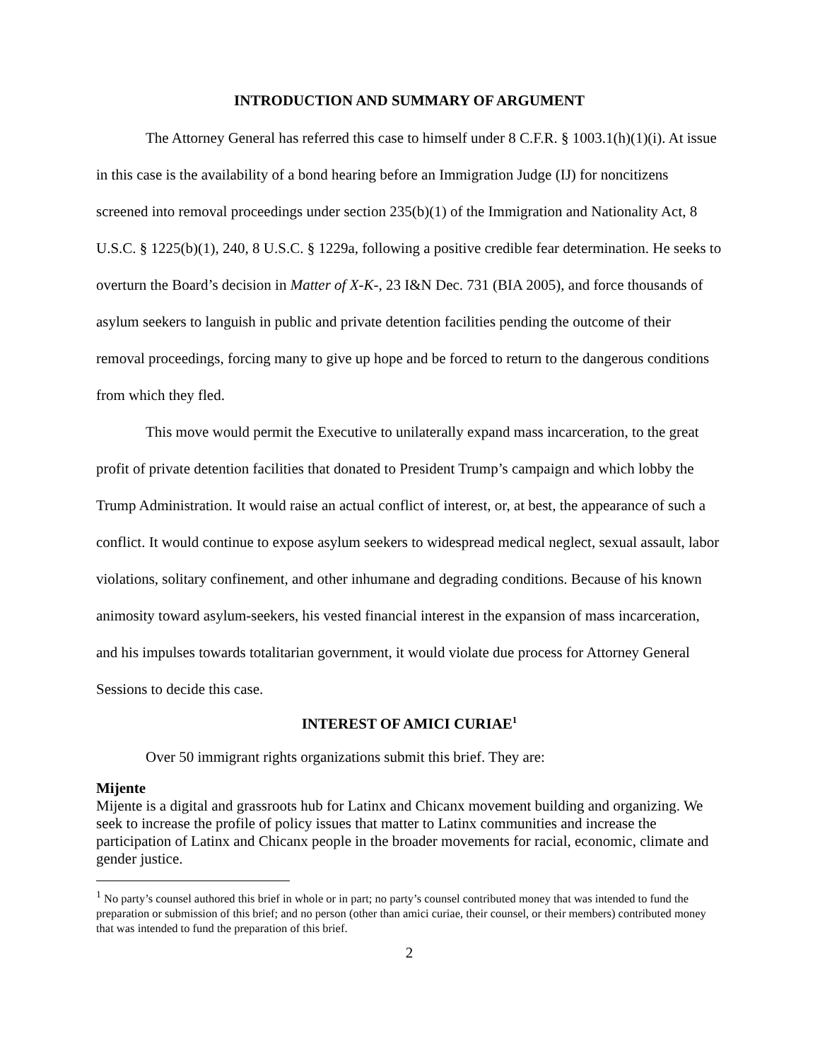INTRODUCTION AND SUMMARY OF ARGUMENT
The Attorney General has referred this case to himself under 8 C.F.R. § 1003.1(h)(1)(i). At issue in this case is the availability of a bond hearing before an Immigration Judge (IJ) for noncitizens screened into removal proceedings under section 235(b)(1) of the Immigration and Nationality Act, 8 U.S.C. § 1225(b)(1), 240, 8 U.S.C. § 1229a, following a positive credible fear determination. He seeks to overturn the Board’s decision in Matter of X-K-, 23 I&N Dec. 731 (BIA 2005), and force thousands of asylum seekers to languish in public and private detention facilities pending the outcome of their removal proceedings, forcing many to give up hope and be forced to return to the dangerous conditions from which they fled.
This move would permit the Executive to unilaterally expand mass incarceration, to the great profit of private detention facilities that donated to President Trump’s campaign and which lobby the Trump Administration. It would raise an actual conflict of interest, or, at best, the appearance of such a conflict. It would continue to expose asylum seekers to widespread medical neglect, sexual assault, labor violations, solitary confinement, and other inhumane and degrading conditions. Because of his known animosity toward asylum-seekers, his vested financial interest in the expansion of mass incarceration, and his impulses towards totalitarian government, it would violate due process for Attorney General Sessions to decide this case.
INTEREST OF AMICI CURIAE<sup>1</sup>
Over 50 immigrant rights organizations submit this brief. They are:
Mijente
Mijente is a digital and grassroots hub for Latinx and Chicanx movement building and organizing. We seek to increase the profile of policy issues that matter to Latinx communities and increase the participation of Latinx and Chicanx people in the broader movements for racial, economic, climate and gender justice.
<sup>1</sup> No party’s counsel authored this brief in whole or in part; no party’s counsel contributed money that was intended to fund the preparation or submission of this brief; and no person (other than amici curiae, their counsel, or their members) contributed money that was intended to fund the preparation of this brief.
2